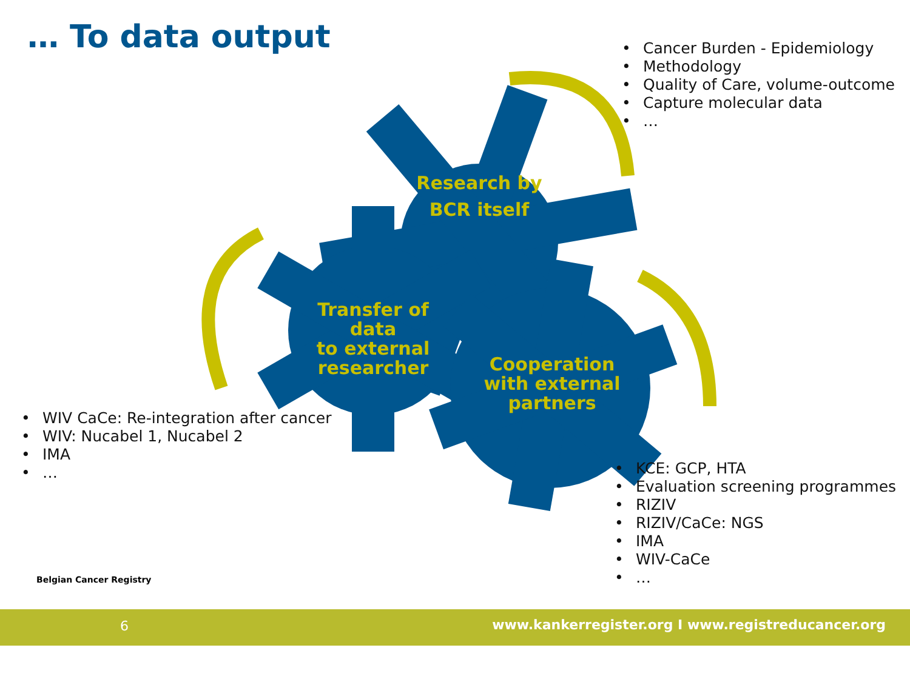… To data output
• Cancer Burden - Epidemiology
• Methodology
• Quality of Care, volume-outcome
• Capture molecular data
• …
Research by
BCR itself
Transfer of data
to external
researcher
Cooperation
with external
partners
• WIV CaCe: Re-integration after cancer
• WIV: Nucabel 1, Nucabel 2
• IMA
• …
• KCE: GCP, HTA
• Evaluation screening programmes
• RIZIV
• RIZIV/CaCe: NGS
• IMA
• WIV-CaCe
• …
Belgian Cancer Registry
6
www.kankerregister.org I www.registreducancer.org